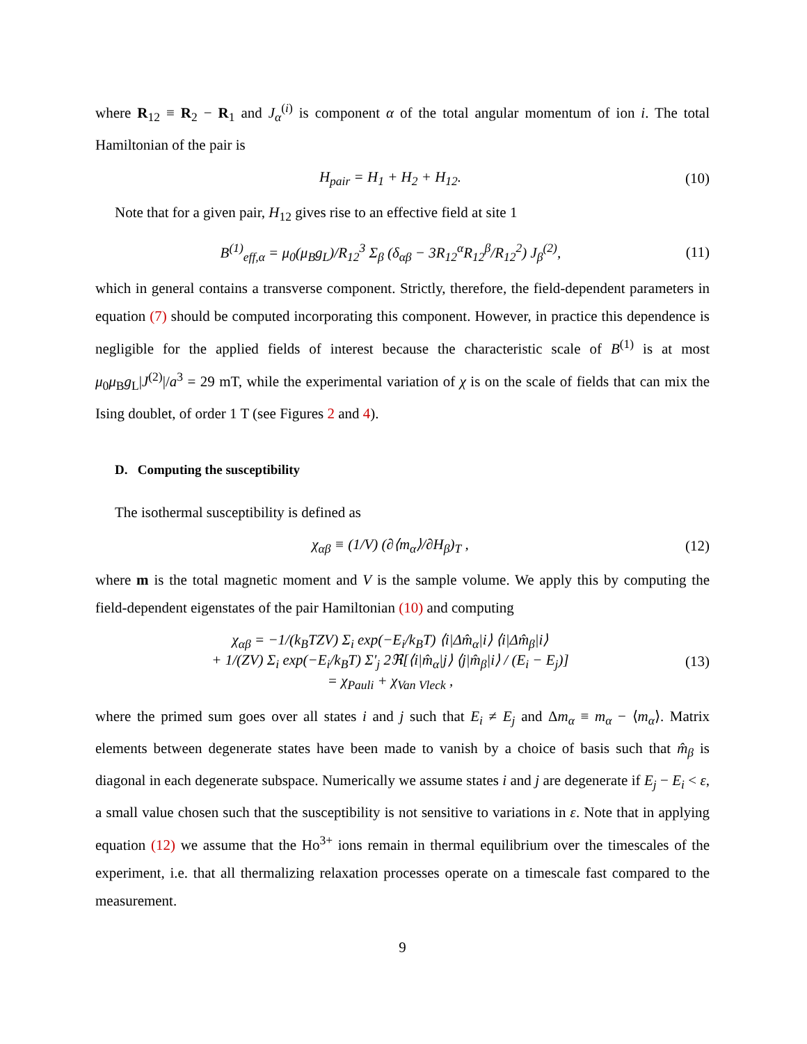where R<sub>12</sub> ≡ R<sub>2</sub> − R<sub>1</sub> and J<sub>α</sub><sup>(i)</sup> is component α of the total angular momentum of ion i. The total Hamiltonian of the pair is
H<sub>pair</sub> = H<sub>1</sub> + H<sub>2</sub> + H<sub>12</sub>. (10)
Note that for a given pair, H<sub>12</sub> gives rise to an effective field at site 1
B<sup>(1)</sup><sub>eff,α</sub> = μ<sub>0</sub>(μ<sub>B</sub>g<sub>L</sub>)/R<sub>12</sub><sup>3</sup> Σ<sub>β</sub> (δ<sub>αβ</sub> − 3R<sub>12</sub><sup>α</sup>R<sub>12</sub><sup>β</sup>/R<sub>12</sub><sup>2</sup>) J<sub>β</sub><sup>(2)</sup>, (11)
which in general contains a transverse component. Strictly, therefore, the field-dependent parameters in equation (7) should be computed incorporating this component. However, in practice this dependence is negligible for the applied fields of interest because the characteristic scale of B<sup>(1)</sup> is at most μ<sub>0</sub>μ<sub>B</sub>g<sub>L</sub>|J<sup>(2)</sup>|/a<sup>3</sup> = 29 mT, while the experimental variation of χ is on the scale of fields that can mix the Ising doublet, of order 1 T (see Figures 2 and 4).
D. Computing the susceptibility
The isothermal susceptibility is defined as
χ<sub>αβ</sub> ≡ (1/V) (∂⟨m<sub>α</sub>⟩/∂H<sub>β</sub>)<sub>T</sub> , (12)
where m is the total magnetic moment and V is the sample volume. We apply this by computing the field-dependent eigenstates of the pair Hamiltonian (10) and computing
χ<sub>αβ</sub> = −1/(k<sub>B</sub>TZV) Σ<sub>i</sub> exp(−E<sub>i</sub>/k<sub>B</sub>T) ⟨i|Δm̂<sub>α</sub>|i⟩ ⟨i|Δm̂<sub>β</sub>|i⟩
+ 1/(ZV) Σ<sub>i</sub> exp(−E<sub>i</sub>/k<sub>B</sub>T) Σ′<sub>j</sub> 2ℜ[⟨i|m̂<sub>α</sub>|j⟩ ⟨j|m̂<sub>β</sub>|i⟩ / (E<sub>i</sub> − E<sub>j</sub>)]
= χ<sub>Pauli</sub> + χ<sub>Van Vleck</sub> , (13)
where the primed sum goes over all states i and j such that E<sub>i</sub> ≠ E<sub>j</sub> and Δm<sub>α</sub> ≡ m<sub>α</sub> − ⟨m<sub>α</sub>⟩. Matrix elements between degenerate states have been made to vanish by a choice of basis such that m̂<sub>β</sub> is diagonal in each degenerate subspace. Numerically we assume states i and j are degenerate if E<sub>j</sub> − E<sub>i</sub> < ε, a small value chosen such that the susceptibility is not sensitive to variations in ε. Note that in applying equation (12) we assume that the Ho<sup>3+</sup> ions remain in thermal equilibrium over the timescales of the experiment, i.e. that all thermalizing relaxation processes operate on a timescale fast compared to the measurement.
9